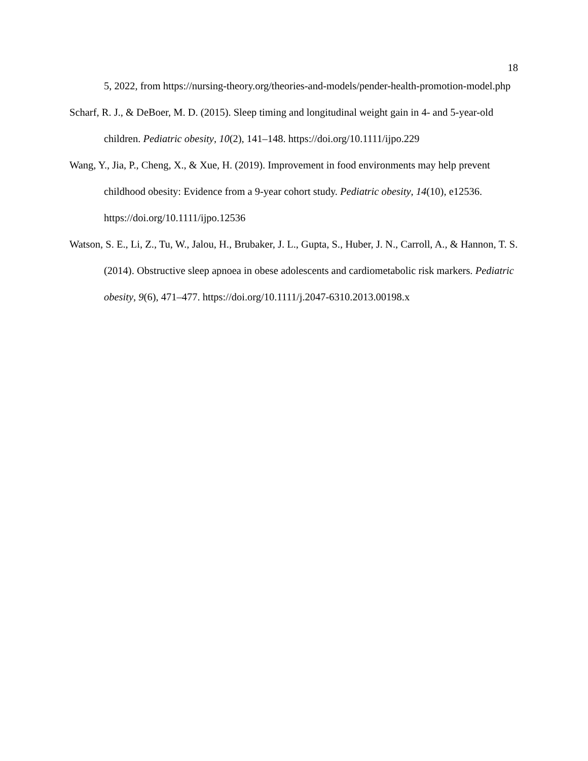18
5, 2022, from https://nursing-theory.org/theories-and-models/pender-health-promotion-model.php
Scharf, R. J., & DeBoer, M. D. (2015). Sleep timing and longitudinal weight gain in 4- and 5-year-old children. Pediatric obesity, 10(2), 141–148. https://doi.org/10.1111/ijpo.229
Wang, Y., Jia, P., Cheng, X., & Xue, H. (2019). Improvement in food environments may help prevent childhood obesity: Evidence from a 9-year cohort study. Pediatric obesity, 14(10), e12536. https://doi.org/10.1111/ijpo.12536
Watson, S. E., Li, Z., Tu, W., Jalou, H., Brubaker, J. L., Gupta, S., Huber, J. N., Carroll, A., & Hannon, T. S. (2014). Obstructive sleep apnoea in obese adolescents and cardiometabolic risk markers. Pediatric obesity, 9(6), 471–477. https://doi.org/10.1111/j.2047-6310.2013.00198.x